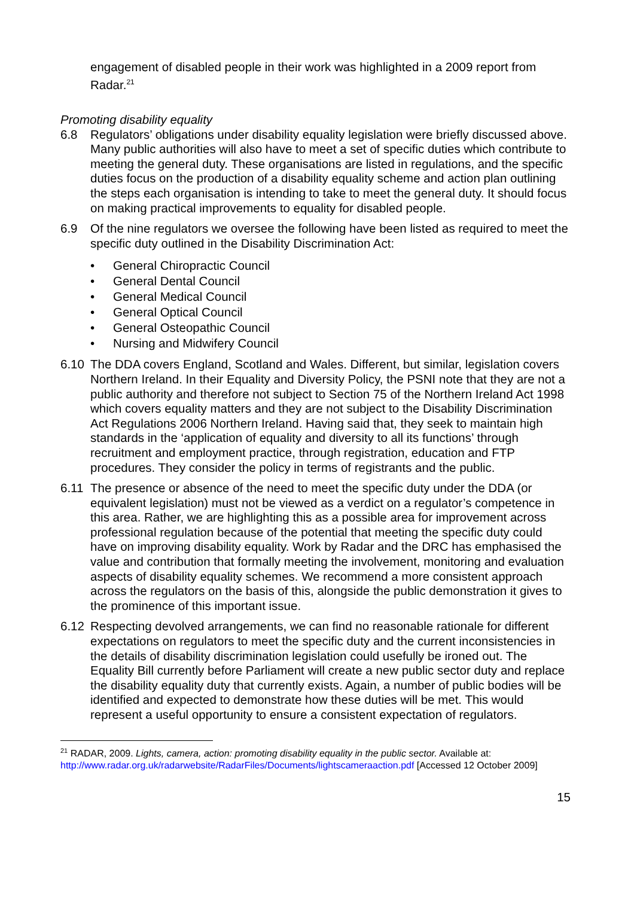engagement of disabled people in their work was highlighted in a 2009 report from Radar.<sup>21</sup>
Promoting disability equality
6.8 Regulators’ obligations under disability equality legislation were briefly discussed above. Many public authorities will also have to meet a set of specific duties which contribute to meeting the general duty. These organisations are listed in regulations, and the specific duties focus on the production of a disability equality scheme and action plan outlining the steps each organisation is intending to take to meet the general duty. It should focus on making practical improvements to equality for disabled people.
6.9 Of the nine regulators we oversee the following have been listed as required to meet the specific duty outlined in the Disability Discrimination Act:
• General Chiropractic Council
• General Dental Council
• General Medical Council
• General Optical Council
• General Osteopathic Council
• Nursing and Midwifery Council
6.10 The DDA covers England, Scotland and Wales. Different, but similar, legislation covers Northern Ireland. In their Equality and Diversity Policy, the PSNI note that they are not a public authority and therefore not subject to Section 75 of the Northern Ireland Act 1998 which covers equality matters and they are not subject to the Disability Discrimination Act Regulations 2006 Northern Ireland. Having said that, they seek to maintain high standards in the ‘application of equality and diversity to all its functions’ through recruitment and employment practice, through registration, education and FTP procedures. They consider the policy in terms of registrants and the public.
6.11 The presence or absence of the need to meet the specific duty under the DDA (or equivalent legislation) must not be viewed as a verdict on a regulator’s competence in this area. Rather, we are highlighting this as a possible area for improvement across professional regulation because of the potential that meeting the specific duty could have on improving disability equality. Work by Radar and the DRC has emphasised the value and contribution that formally meeting the involvement, monitoring and evaluation aspects of disability equality schemes. We recommend a more consistent approach across the regulators on the basis of this, alongside the public demonstration it gives to the prominence of this important issue.
6.12 Respecting devolved arrangements, we can find no reasonable rationale for different expectations on regulators to meet the specific duty and the current inconsistencies in the details of disability discrimination legislation could usefully be ironed out. The Equality Bill currently before Parliament will create a new public sector duty and replace the disability equality duty that currently exists. Again, a number of public bodies will be identified and expected to demonstrate how these duties will be met. This would represent a useful opportunity to ensure a consistent expectation of regulators.
<sup>21</sup> RADAR, 2009. Lights, camera, action: promoting disability equality in the public sector. Available at: http://www.radar.org.uk/radarwebsite/RadarFiles/Documents/lightscameraaction.pdf [Accessed 12 October 2009]
15